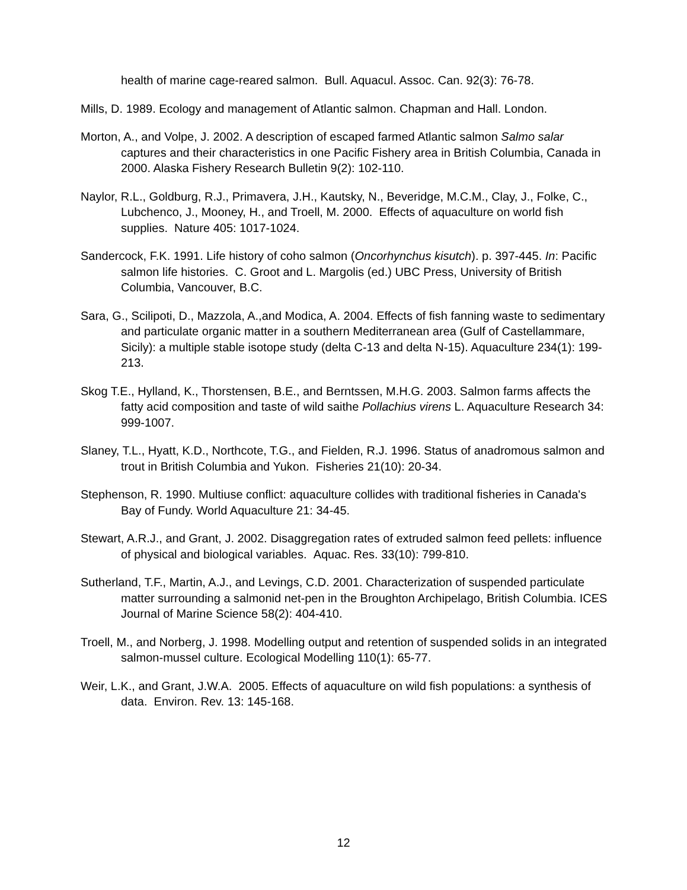health of marine cage-reared salmon. Bull. Aquacul. Assoc. Can. 92(3): 76-78.
Mills, D. 1989. Ecology and management of Atlantic salmon. Chapman and Hall. London.
Morton, A., and Volpe, J. 2002. A description of escaped farmed Atlantic salmon Salmo salar captures and their characteristics in one Pacific Fishery area in British Columbia, Canada in 2000. Alaska Fishery Research Bulletin 9(2): 102-110.
Naylor, R.L., Goldburg, R.J., Primavera, J.H., Kautsky, N., Beveridge, M.C.M., Clay, J., Folke, C., Lubchenco, J., Mooney, H., and Troell, M. 2000. Effects of aquaculture on world fish supplies. Nature 405: 1017-1024.
Sandercock, F.K. 1991. Life history of coho salmon (Oncorhynchus kisutch). p. 397-445. In: Pacific salmon life histories. C. Groot and L. Margolis (ed.) UBC Press, University of British Columbia, Vancouver, B.C.
Sara, G., Scilipoti, D., Mazzola, A.,and Modica, A. 2004. Effects of fish fanning waste to sedimentary and particulate organic matter in a southern Mediterranean area (Gulf of Castellammare, Sicily): a multiple stable isotope study (delta C-13 and delta N-15). Aquaculture 234(1): 199-213.
Skog T.E., Hylland, K., Thorstensen, B.E., and Berntssen, M.H.G. 2003. Salmon farms affects the fatty acid composition and taste of wild saithe Pollachius virens L. Aquaculture Research 34: 999-1007.
Slaney, T.L., Hyatt, K.D., Northcote, T.G., and Fielden, R.J. 1996. Status of anadromous salmon and trout in British Columbia and Yukon. Fisheries 21(10): 20-34.
Stephenson, R. 1990. Multiuse conflict: aquaculture collides with traditional fisheries in Canada's Bay of Fundy. World Aquaculture 21: 34-45.
Stewart, A.R.J., and Grant, J. 2002. Disaggregation rates of extruded salmon feed pellets: influence of physical and biological variables. Aquac. Res. 33(10): 799-810.
Sutherland, T.F., Martin, A.J., and Levings, C.D. 2001. Characterization of suspended particulate matter surrounding a salmonid net-pen in the Broughton Archipelago, British Columbia. ICES Journal of Marine Science 58(2): 404-410.
Troell, M., and Norberg, J. 1998. Modelling output and retention of suspended solids in an integrated salmon-mussel culture. Ecological Modelling 110(1): 65-77.
Weir, L.K., and Grant, J.W.A. 2005. Effects of aquaculture on wild fish populations: a synthesis of data. Environ. Rev. 13: 145-168.
12